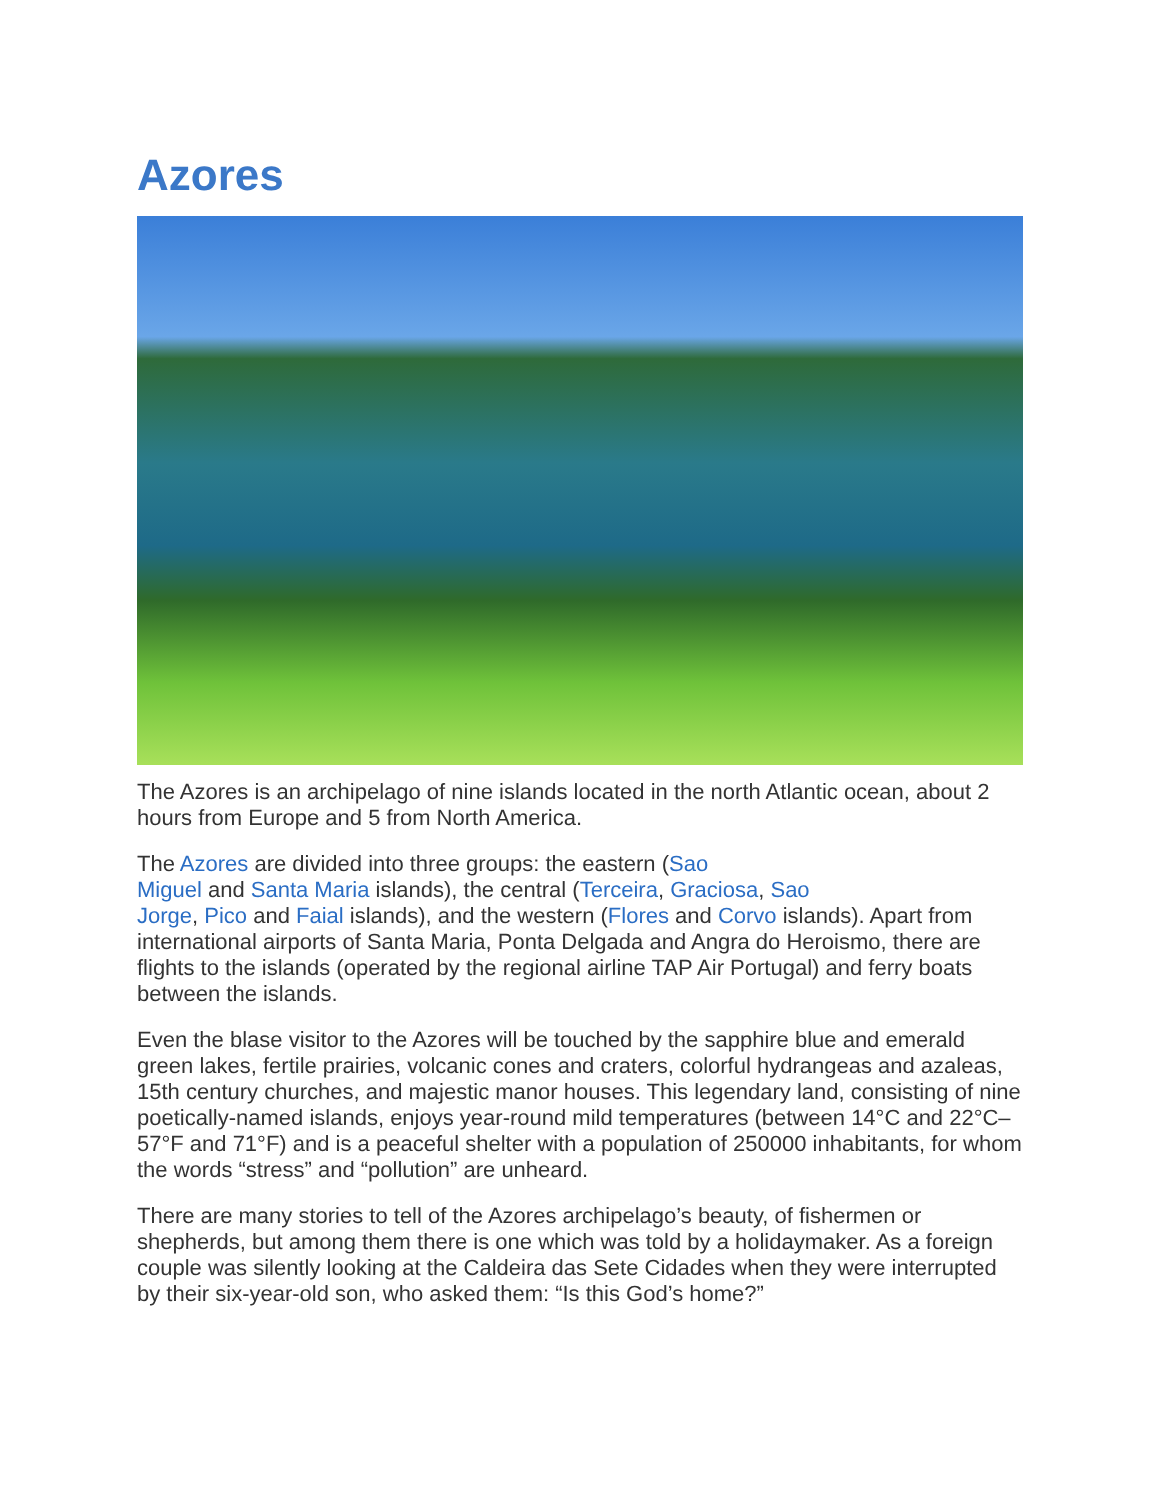Azores
The Azores is an archipelago of nine islands located in the north Atlantic ocean, about 2 hours from Europe and 5 from North America.
The Azores are divided into three groups: the eastern (Sao
Miguel and Santa Maria islands), the central (Terceira, Graciosa, Sao
Jorge, Pico and Faial islands), and the western (Flores and Corvo islands). Apart from international airports of Santa Maria, Ponta Delgada and Angra do Heroismo, there are flights to the islands (operated by the regional airline TAP Air Portugal) and ferry boats between the islands.
Even the blase visitor to the Azores will be touched by the sapphire blue and emerald green lakes, fertile prairies, volcanic cones and craters, colorful hydrangeas and azaleas, 15th century churches, and majestic manor houses. This legendary land, consisting of nine poetically-named islands, enjoys year-round mild temperatures (between 14°C and 22°C–57°F and 71°F) and is a peaceful shelter with a population of 250000 inhabitants, for whom the words “stress” and “pollution” are unheard.
There are many stories to tell of the Azores archipelago’s beauty, of fishermen or shepherds, but among them there is one which was told by a holidaymaker. As a foreign couple was silently looking at the Caldeira das Sete Cidades when they were interrupted by their six-year-old son, who asked them: “Is this God’s home?”